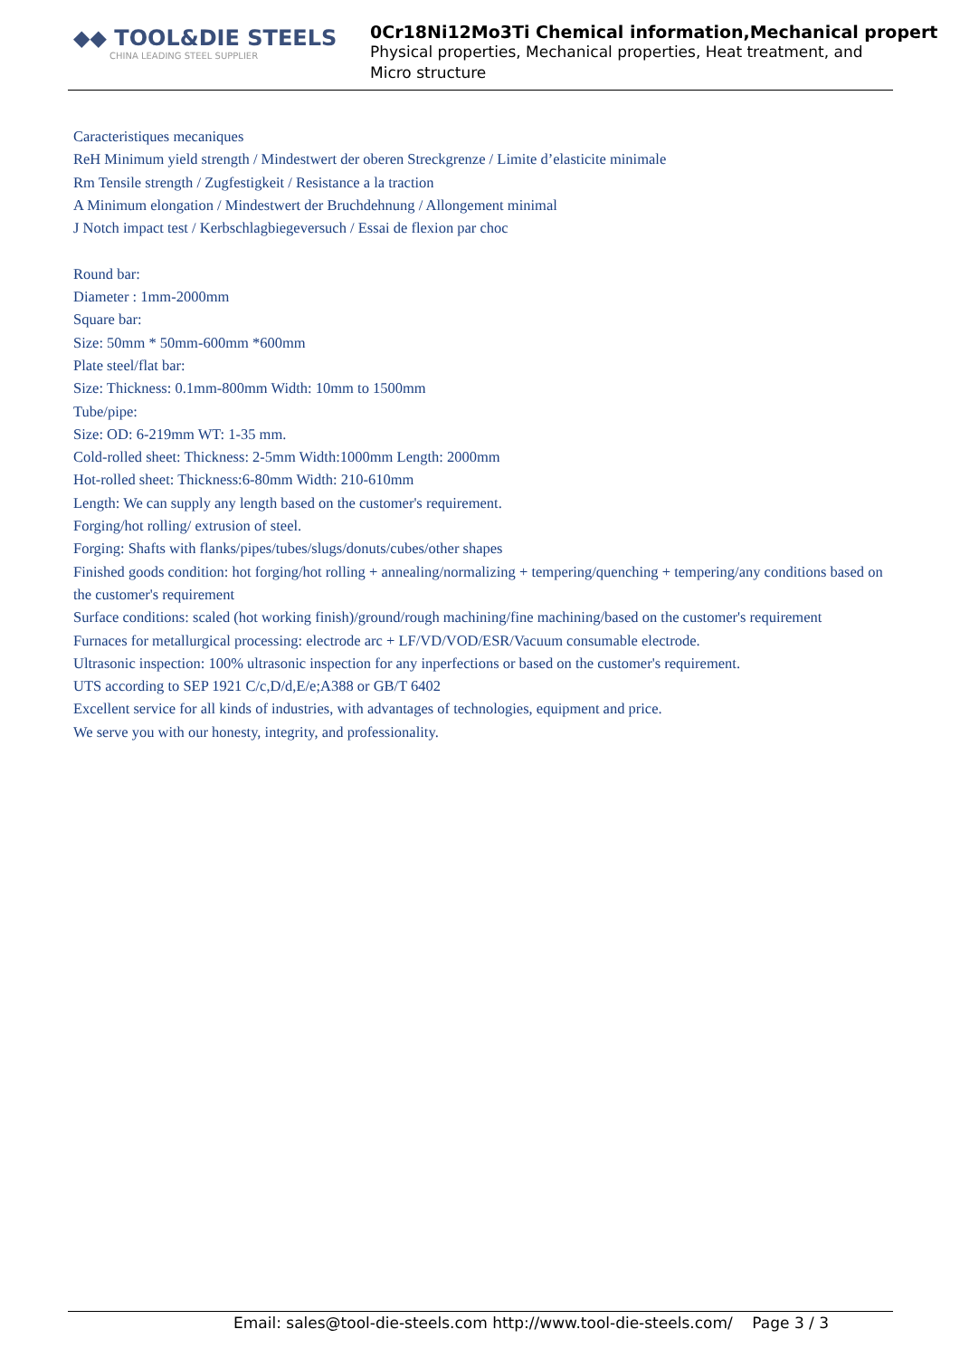◆◆ TOOL&DIE STEELS
CHINA LEADING STEEL SUPPLIER
0Cr18Ni12Mo3Ti Chemical information,Mechanical propert
Physical properties, Mechanical properties, Heat treatment, and
Micro structure
Caracteristiques mecaniques
ReH Minimum yield strength / Mindestwert der oberen Streckgrenze / Limite d’elasticite minimale
Rm Tensile strength / Zugfestigkeit / Resistance a la traction
A Minimum elongation / Mindestwert der Bruchdehnung / Allongement minimal
J Notch impact test / Kerbschlagbiegeversuch / Essai de flexion par choc
Round bar:
Diameter : 1mm-2000mm
Square bar:
Size: 50mm * 50mm-600mm *600mm
Plate steel/flat bar:
Size: Thickness: 0.1mm-800mm Width: 10mm to 1500mm
Tube/pipe:
Size: OD: 6-219mm WT: 1-35 mm.
Cold-rolled sheet: Thickness: 2-5mm Width:1000mm Length: 2000mm
Hot-rolled sheet: Thickness:6-80mm Width: 210-610mm
Length: We can supply any length based on the customer's requirement.
Forging/hot rolling/ extrusion of steel.
Forging: Shafts with flanks/pipes/tubes/slugs/donuts/cubes/other shapes
Finished goods condition: hot forging/hot rolling + annealing/normalizing + tempering/quenching + tempering/any conditions based on the customer's requirement
Surface conditions: scaled (hot working finish)/ground/rough machining/fine machining/based on the customer's requirement
Furnaces for metallurgical processing: electrode arc + LF/VD/VOD/ESR/Vacuum consumable electrode.
Ultrasonic inspection: 100% ultrasonic inspection for any inperfections or based on the customer's requirement.
UTS according to SEP 1921 C/c,D/d,E/e;A388 or GB/T 6402
Excellent service for all kinds of industries, with advantages of technologies, equipment and price.
We serve you with our honesty, integrity, and professionality.
Email: sales@tool-die-steels.com http://www.tool-die-steels.com/ Page 3 / 3